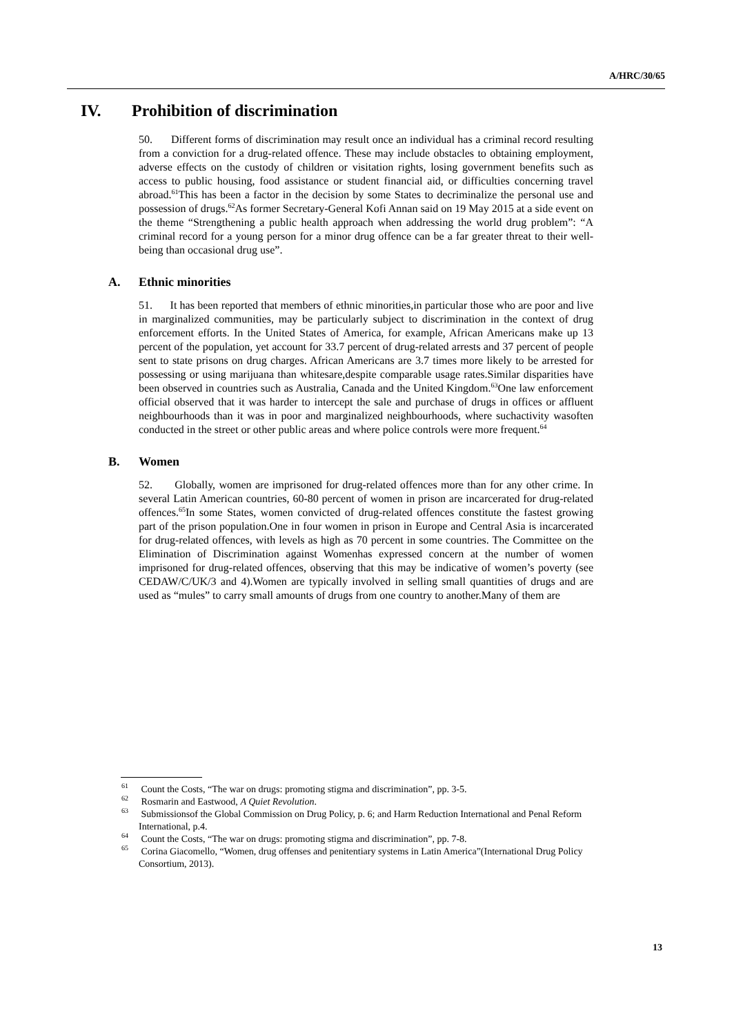A/HRC/30/65
IV. Prohibition of discrimination
50. Different forms of discrimination may result once an individual has a criminal record resulting from a conviction for a drug-related offence. These may include obstacles to obtaining employment, adverse effects on the custody of children or visitation rights, losing government benefits such as access to public housing, food assistance or student financial aid, or difficulties concerning travel abroad.<sup>61</sup>This has been a factor in the decision by some States to decriminalize the personal use and possession of drugs.<sup>62</sup>As former Secretary-General Kofi Annan said on 19 May 2015 at a side event on the theme “Strengthening a public health approach when addressing the world drug problem”: “A criminal record for a young person for a minor drug offence can be a far greater threat to their well-being than occasional drug use”.
A. Ethnic minorities
51. It has been reported that members of ethnic minorities,in particular those who are poor and live in marginalized communities, may be particularly subject to discrimination in the context of drug enforcement efforts. In the United States of America, for example, African Americans make up 13 percent of the population, yet account for 33.7 percent of drug-related arrests and 37 percent of people sent to state prisons on drug charges. African Americans are 3.7 times more likely to be arrested for possessing or using marijuana than whitesare,despite comparable usage rates.Similar disparities have been observed in countries such as Australia, Canada and the United Kingdom.<sup>63</sup>One law enforcement official observed that it was harder to intercept the sale and purchase of drugs in offices or affluent neighbourhoods than it was in poor and marginalized neighbourhoods, where suchactivity wasoften conducted in the street or other public areas and where police controls were more frequent.<sup>64</sup>
B. Women
52. Globally, women are imprisoned for drug-related offences more than for any other crime. In several Latin American countries, 60-80 percent of women in prison are incarcerated for drug-related offences.<sup>65</sup>In some States, women convicted of drug-related offences constitute the fastest growing part of the prison population.One in four women in prison in Europe and Central Asia is incarcerated for drug-related offences, with levels as high as 70 percent in some countries. The Committee on the Elimination of Discrimination against Womenhas expressed concern at the number of women imprisoned for drug-related offences, observing that this may be indicative of women’s poverty (see CEDAW/C/UK/3 and 4).Women are typically involved in selling small quantities of drugs and are used as “mules” to carry small amounts of drugs from one country to another.Many of them are
<sup>61</sup> Count the Costs, “The war on drugs: promoting stigma and discrimination”, pp. 3-5.
<sup>62</sup> Rosmarin and Eastwood, A Quiet Revolution.
<sup>63</sup> Submissionsof the Global Commission on Drug Policy, p. 6; and Harm Reduction International and Penal Reform International, p.4.
<sup>64</sup> Count the Costs, “The war on drugs: promoting stigma and discrimination”, pp. 7-8.
<sup>65</sup> Corina Giacomello, “Women, drug offenses and penitentiary systems in Latin America”(International Drug Policy Consortium, 2013).
13